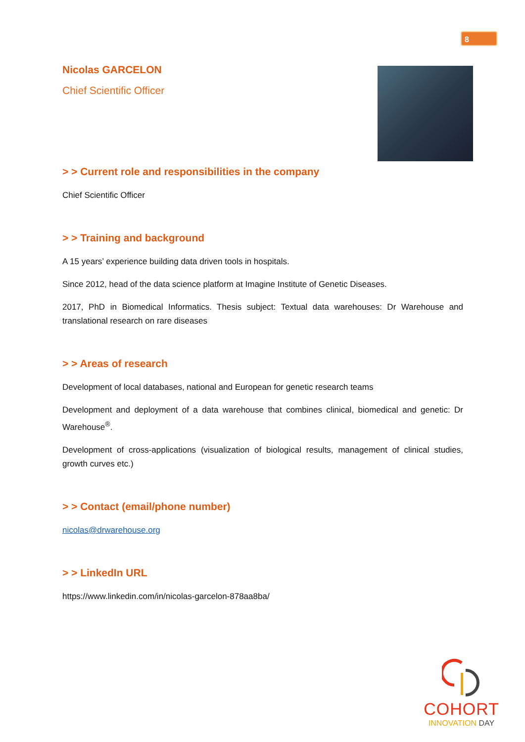8
Nicolas GARCELON
Chief Scientific Officer
> > Current role and responsibilities in the company
Chief Scientific Officer
> > Training and background
A 15 years’ experience building data driven tools in hospitals.
Since 2012, head of the data science platform at Imagine Institute of Genetic Diseases.
2017, PhD in Biomedical Informatics. Thesis subject: Textual data warehouses: Dr Warehouse and translational research on rare diseases
> > Areas of research
Development of local databases, national and European for genetic research teams
Development and deployment of a data warehouse that combines clinical, biomedical and genetic: Dr Warehouse<sup>®</sup>.
Development of cross-applications (visualization of biological results, management of clinical studies, growth curves etc.)
> > Contact (email/phone number)
nicolas@drwarehouse.org
> > LinkedIn URL
https://www.linkedin.com/in/nicolas-garcelon-878aa8ba/
COHORT
INNOVATION DAY